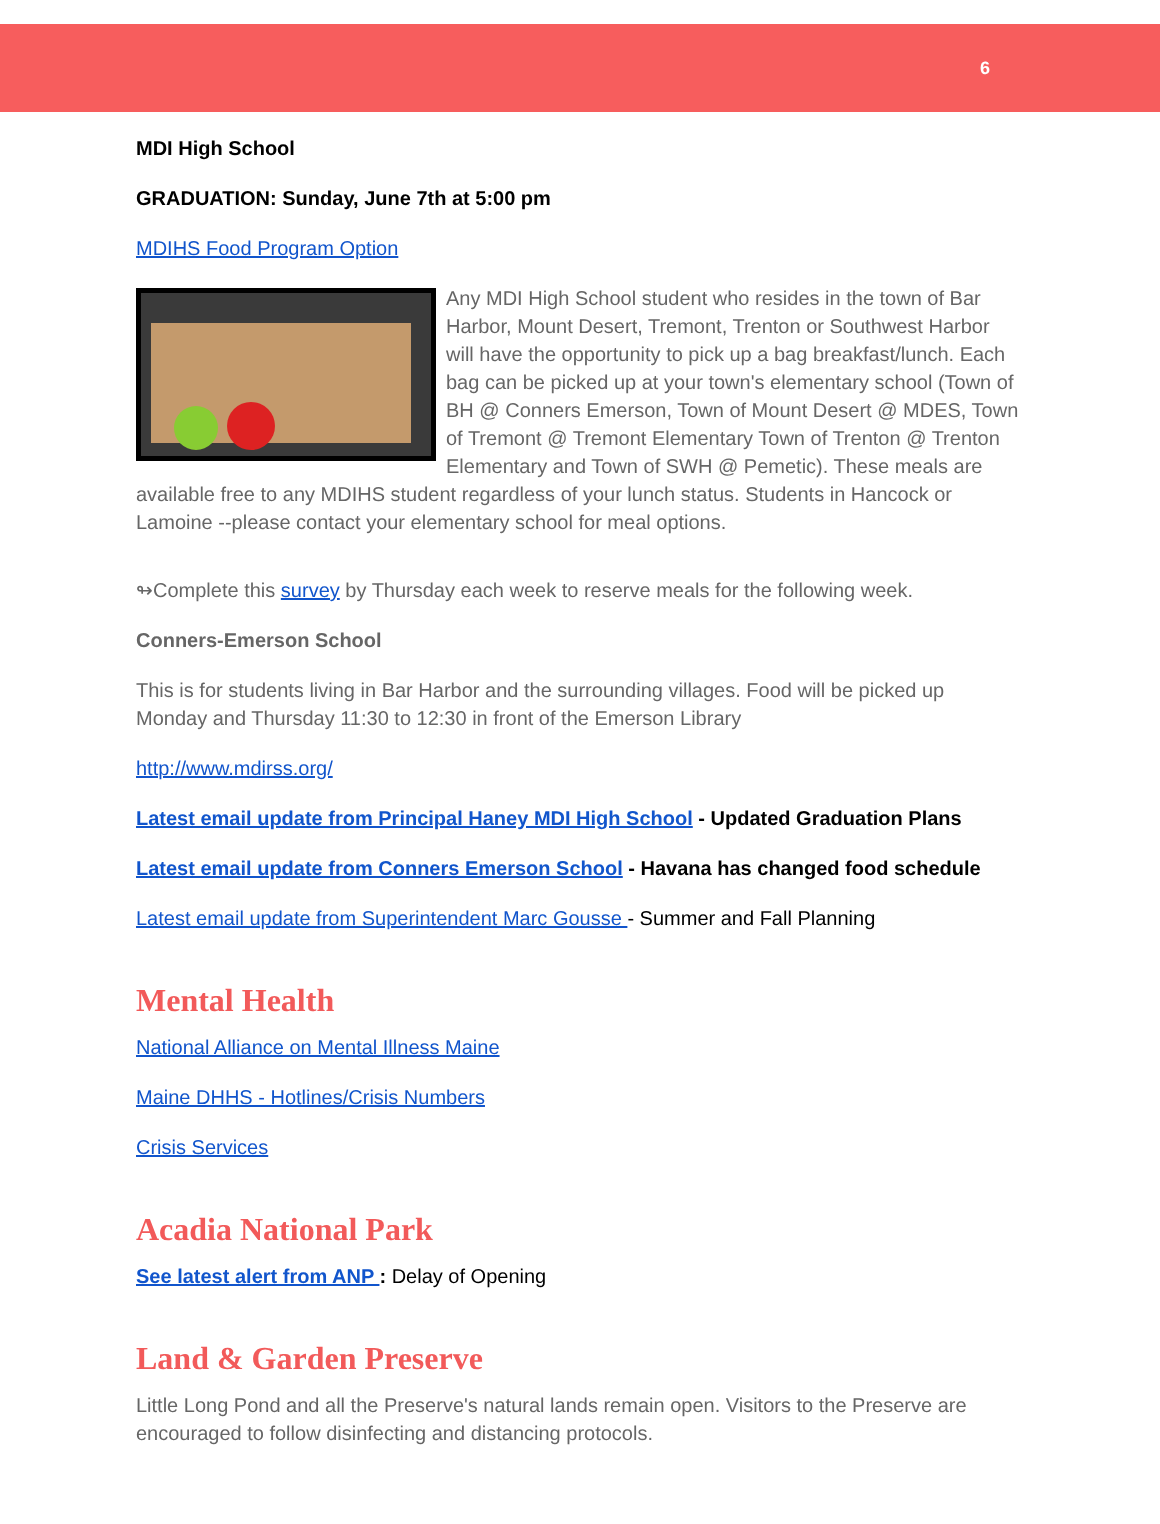6
MDI High School
GRADUATION: Sunday, June 7th at 5:00 pm
MDIHS Food Program Option
Any MDI High School student who resides in the town of Bar Harbor, Mount Desert, Tremont, Trenton or Southwest Harbor will have the opportunity to pick up a bag breakfast/lunch. Each bag can be picked up at your town's elementary school (Town of BH @ Conners Emerson, Town of Mount Desert @ MDES, Town of Tremont @ Tremont Elementary Town of Trenton @ Trenton Elementary and Town of SWH @ Pemetic). These meals are available free to any MDIHS student regardless of your lunch status. Students in Hancock or Lamoine --please contact your elementary school for meal options.
↬Complete this survey by Thursday each week to reserve meals for the following week.
Conners-Emerson School
This is for students living in Bar Harbor and the surrounding villages. Food will be picked up Monday and Thursday 11:30 to 12:30 in front of the Emerson Library
http://www.mdirss.org/
Latest email update from Principal Haney MDI High School - Updated Graduation Plans
Latest email update from Conners Emerson School - Havana has changed food schedule
Latest email update from Superintendent Marc Gousse - Summer and Fall Planning
Mental Health
National Alliance on Mental Illness Maine
Maine DHHS - Hotlines/Crisis Numbers
Crisis Services
Acadia National Park
See latest alert from ANP : Delay of Opening
Land & Garden Preserve
Little Long Pond and all the Preserve's natural lands remain open. Visitors to the Preserve are encouraged to follow disinfecting and distancing protocols.